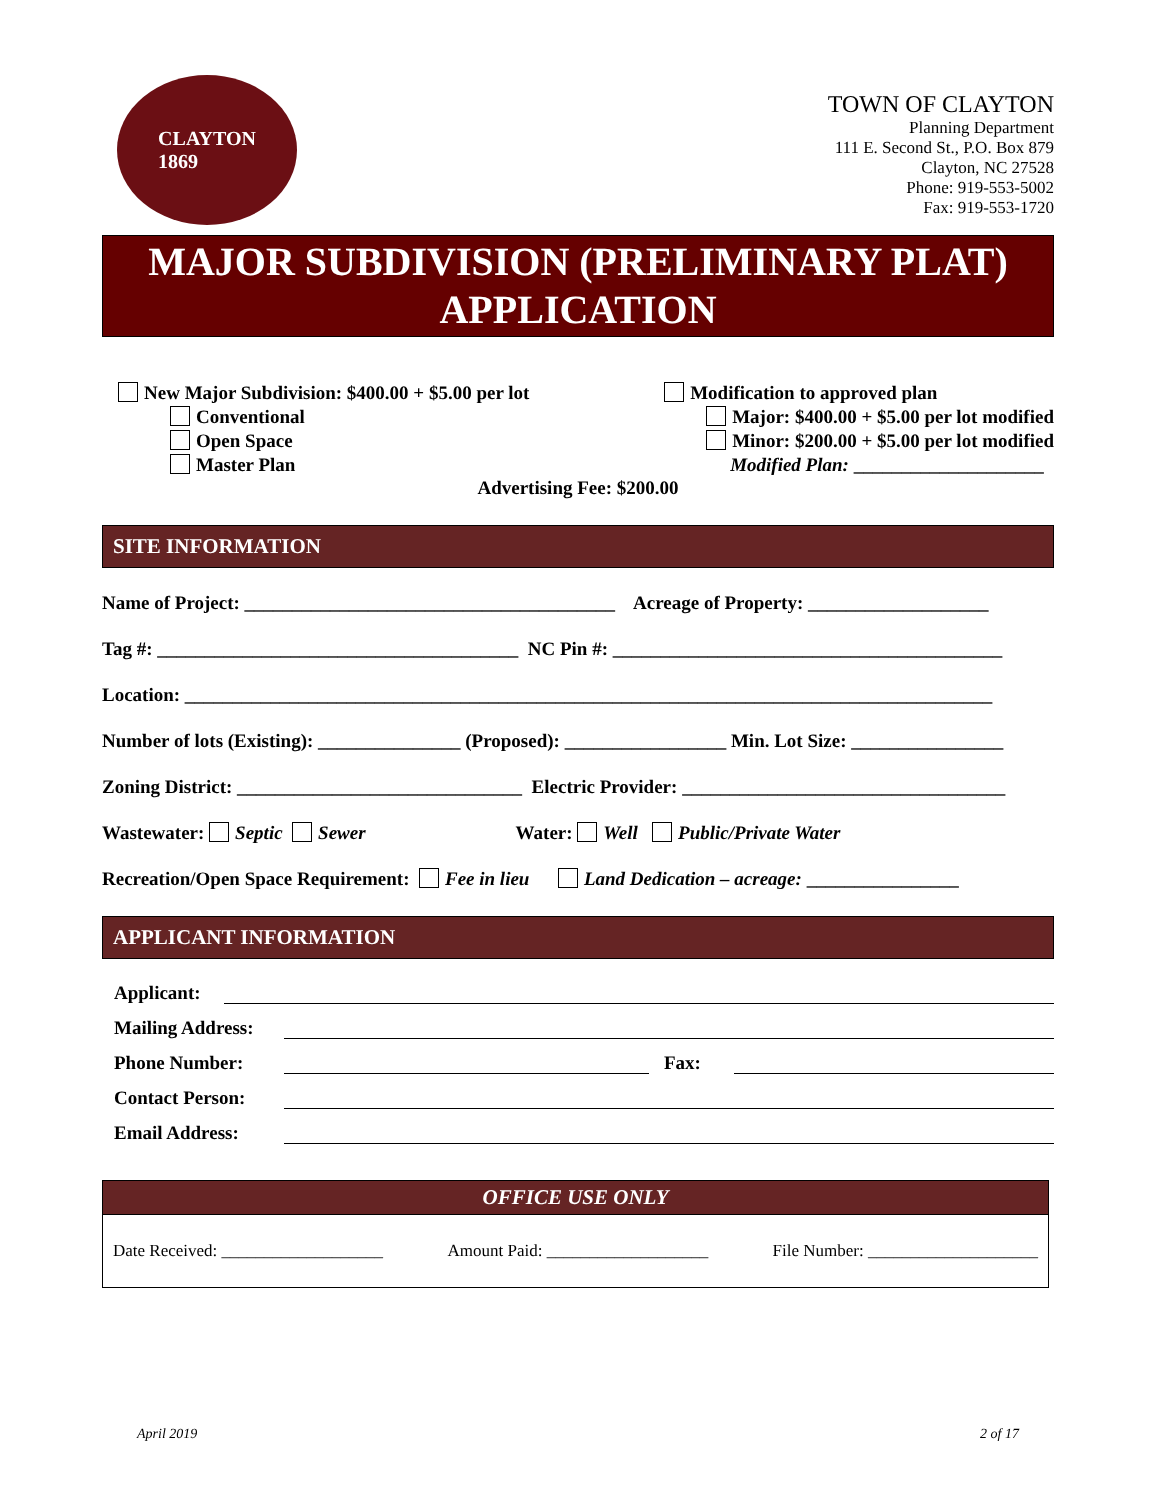CLAYTON
1869
TOWN OF CLAYTON
Planning Department
111 E. Second St., P.O. Box 879
Clayton, NC 27528
Phone: 919-553-5002
Fax: 919-553-1720
MAJOR SUBDIVISION (PRELIMINARY PLAT)
APPLICATION
New Major Subdivision: $400.00 + $5.00 per lot
Conventional
Open Space
Master Plan
Modification to approved plan
Major: $400.00 + $5.00 per lot modified
Minor: $200.00 + $5.00 per lot modified
Modified Plan: ____________________
Advertising Fee: $200.00
SITE INFORMATION
Name of Project: _______________________________________ Acreage of Property: ___________________
Tag #: ______________________________________ NC Pin #: _________________________________________
Location: _____________________________________________________________________________________
Number of lots (Existing): _______________ (Proposed): _________________ Min. Lot Size: ________________
Zoning District: ______________________________ Electric Provider: __________________________________
Wastewater: Septic Sewer Water: Well Public/Private Water
Recreation/Open Space Requirement: Fee in lieu Land Dedication – acreage: ________________
APPLICANT INFORMATION
Applicant:
Mailing Address:
Phone Number:
Fax:
Contact Person:
Email Address:
OFFICE USE ONLY
Date Received: ___________________ Amount Paid: ___________________ File Number: ____________________
April 2019 2 of 17